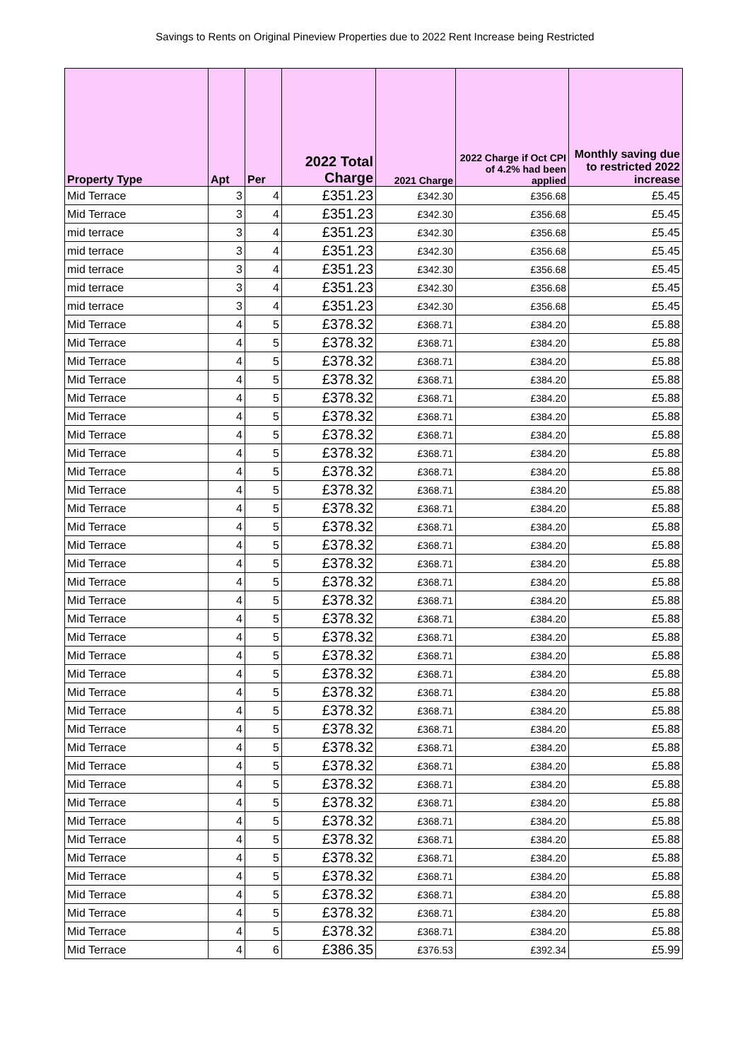Savings to Rents on Original Pineview Properties due to 2022 Rent Increase being Restricted
| Property Type | Apt | Per | 2022 Total Charge | 2021 Charge | 2022 Charge if Oct CPI of 4.2% had been applied | Monthly saving due to restricted 2022 increase |
| --- | --- | --- | --- | --- | --- | --- |
| Mid Terrace | 3 | 4 | £351.23 | £342.30 | £356.68 | £5.45 |
| Mid Terrace | 3 | 4 | £351.23 | £342.30 | £356.68 | £5.45 |
| mid terrace | 3 | 4 | £351.23 | £342.30 | £356.68 | £5.45 |
| mid terrace | 3 | 4 | £351.23 | £342.30 | £356.68 | £5.45 |
| mid terrace | 3 | 4 | £351.23 | £342.30 | £356.68 | £5.45 |
| mid terrace | 3 | 4 | £351.23 | £342.30 | £356.68 | £5.45 |
| mid terrace | 3 | 4 | £351.23 | £342.30 | £356.68 | £5.45 |
| Mid Terrace | 4 | 5 | £378.32 | £368.71 | £384.20 | £5.88 |
| Mid Terrace | 4 | 5 | £378.32 | £368.71 | £384.20 | £5.88 |
| Mid Terrace | 4 | 5 | £378.32 | £368.71 | £384.20 | £5.88 |
| Mid Terrace | 4 | 5 | £378.32 | £368.71 | £384.20 | £5.88 |
| Mid Terrace | 4 | 5 | £378.32 | £368.71 | £384.20 | £5.88 |
| Mid Terrace | 4 | 5 | £378.32 | £368.71 | £384.20 | £5.88 |
| Mid Terrace | 4 | 5 | £378.32 | £368.71 | £384.20 | £5.88 |
| Mid Terrace | 4 | 5 | £378.32 | £368.71 | £384.20 | £5.88 |
| Mid Terrace | 4 | 5 | £378.32 | £368.71 | £384.20 | £5.88 |
| Mid Terrace | 4 | 5 | £378.32 | £368.71 | £384.20 | £5.88 |
| Mid Terrace | 4 | 5 | £378.32 | £368.71 | £384.20 | £5.88 |
| Mid Terrace | 4 | 5 | £378.32 | £368.71 | £384.20 | £5.88 |
| Mid Terrace | 4 | 5 | £378.32 | £368.71 | £384.20 | £5.88 |
| Mid Terrace | 4 | 5 | £378.32 | £368.71 | £384.20 | £5.88 |
| Mid Terrace | 4 | 5 | £378.32 | £368.71 | £384.20 | £5.88 |
| Mid Terrace | 4 | 5 | £378.32 | £368.71 | £384.20 | £5.88 |
| Mid Terrace | 4 | 5 | £378.32 | £368.71 | £384.20 | £5.88 |
| Mid Terrace | 4 | 5 | £378.32 | £368.71 | £384.20 | £5.88 |
| Mid Terrace | 4 | 5 | £378.32 | £368.71 | £384.20 | £5.88 |
| Mid Terrace | 4 | 5 | £378.32 | £368.71 | £384.20 | £5.88 |
| Mid Terrace | 4 | 5 | £378.32 | £368.71 | £384.20 | £5.88 |
| Mid Terrace | 4 | 5 | £378.32 | £368.71 | £384.20 | £5.88 |
| Mid Terrace | 4 | 5 | £378.32 | £368.71 | £384.20 | £5.88 |
| Mid Terrace | 4 | 5 | £378.32 | £368.71 | £384.20 | £5.88 |
| Mid Terrace | 4 | 5 | £378.32 | £368.71 | £384.20 | £5.88 |
| Mid Terrace | 4 | 5 | £378.32 | £368.71 | £384.20 | £5.88 |
| Mid Terrace | 4 | 5 | £378.32 | £368.71 | £384.20 | £5.88 |
| Mid Terrace | 4 | 5 | £378.32 | £368.71 | £384.20 | £5.88 |
| Mid Terrace | 4 | 5 | £378.32 | £368.71 | £384.20 | £5.88 |
| Mid Terrace | 4 | 5 | £378.32 | £368.71 | £384.20 | £5.88 |
| Mid Terrace | 4 | 5 | £378.32 | £368.71 | £384.20 | £5.88 |
| Mid Terrace | 4 | 5 | £378.32 | £368.71 | £384.20 | £5.88 |
| Mid Terrace | 4 | 5 | £378.32 | £368.71 | £384.20 | £5.88 |
| Mid Terrace | 4 | 5 | £378.32 | £368.71 | £384.20 | £5.88 |
| Mid Terrace | 4 | 6 | £386.35 | £376.53 | £392.34 | £5.99 |